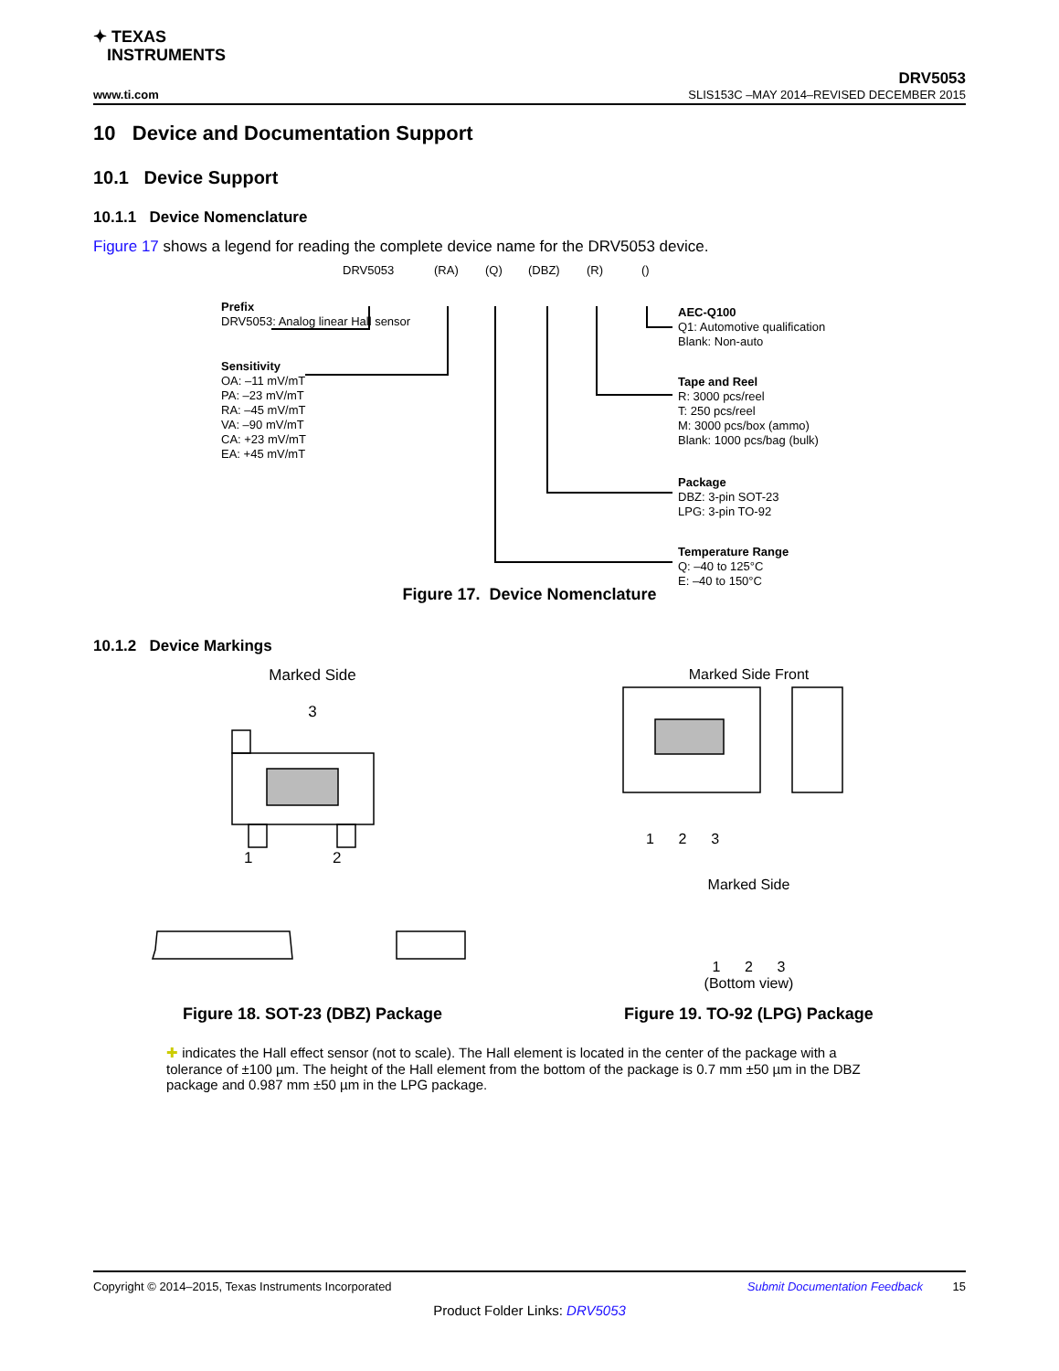✦ TEXAS
INSTRUMENTS
DRV5053
www.ti.com SLIS153C –MAY 2014–REVISED DECEMBER 2015
10 Device and Documentation Support
10.1 Device Support
10.1.1 Device Nomenclature
Figure 17 shows a legend for reading the complete device name for the DRV5053 device.
DRV5053 (RA) (Q) (DBZ) (R) ()
Prefix
DRV5053: Analog linear Hall sensor
Sensitivity
OA: –11 mV/mT
PA: –23 mV/mT
RA: –45 mV/mT
VA: –90 mV/mT
CA: +23 mV/mT
EA: +45 mV/mT
AEC-Q100
Q1: Automotive qualification
Blank: Non-auto
Tape and Reel
R: 3000 pcs/reel
T: 250 pcs/reel
M: 3000 pcs/box (ammo)
Blank: 1000 pcs/bag (bulk)
Package
DBZ: 3-pin SOT-23
LPG: 3-pin TO-92
Temperature Range
Q: –40 to 125°C
E: –40 to 150°C
Figure 17. Device Nomenclature
10.1.2 Device Markings
Marked Side
3
1 2
Figure 18. SOT-23 (DBZ) Package
Marked Side Front
1 2 3
Marked Side
1 2 3
(Bottom view)
Figure 19. TO-92 (LPG) Package
✚ indicates the Hall effect sensor (not to scale). The Hall element is located in the center of the package with a tolerance of ±100 µm. The height of the Hall element from the bottom of the package is 0.7 mm ±50 µm in the DBZ package and 0.987 mm ±50 µm in the LPG package.
Copyright © 2014–2015, Texas Instruments Incorporated Submit Documentation Feedback 15
Product Folder Links: DRV5053